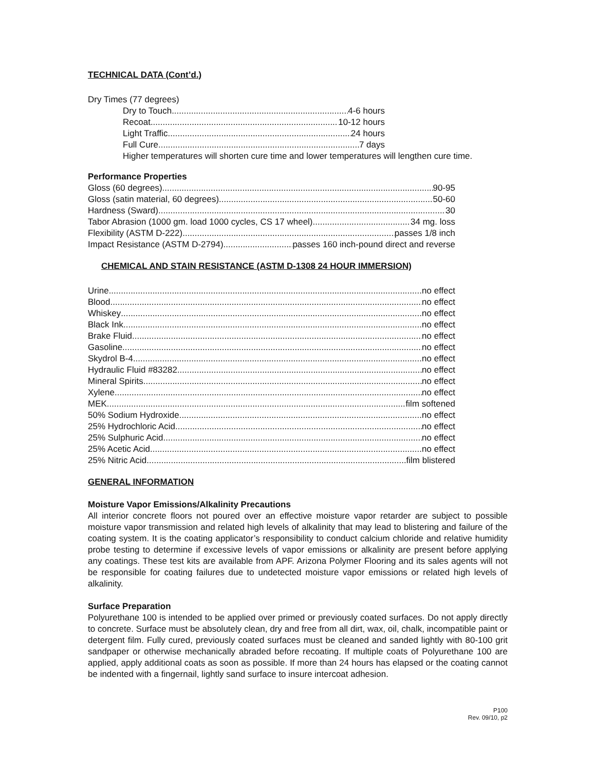TECHNICAL DATA (Cont’d.)
Dry Times (77 degrees)
Dry to Touch 4-6 hours
Recoat 10-12 hours
Light Traffic 24 hours
Full Cure 7 days
Higher temperatures will shorten cure time and lower temperatures will lengthen cure time.
Performance Properties
Gloss (60 degrees) 90-95
Gloss (satin material, 60 degrees) 50-60
Hardness (Sward) 30
Tabor Abrasion (1000 gm. load 1000 cycles, CS 17 wheel) 34 mg. loss
Flexibility (ASTM D-222) passes 1/8 inch
Impact Resistance (ASTM D-2794) passes 160 inch-pound direct and reverse
CHEMICAL AND STAIN RESISTANCE (ASTM D-1308 24 HOUR IMMERSION)
Urine no effect
Blood no effect
Whiskey no effect
Black Ink no effect
Brake Fluid no effect
Gasoline no effect
Skydrol B-4 no effect
Hydraulic Fluid #83282 no effect
Mineral Spirits no effect
Xylene no effect
MEK film softened
50% Sodium Hydroxide no effect
25% Hydrochloric Acid no effect
25% Sulphuric Acid no effect
25% Acetic Acid no effect
25% Nitric Acid film blistered
GENERAL INFORMATION
Moisture Vapor Emissions/Alkalinity Precautions
All interior concrete floors not poured over an effective moisture vapor retarder are subject to possible moisture vapor transmission and related high levels of alkalinity that may lead to blistering and failure of the coating system. It is the coating applicator’s responsibility to conduct calcium chloride and relative humidity probe testing to determine if excessive levels of vapor emissions or alkalinity are present before applying any coatings. These test kits are available from APF. Arizona Polymer Flooring and its sales agents will not be responsible for coating failures due to undetected moisture vapor emissions or related high levels of alkalinity.
Surface Preparation
Polyurethane 100 is intended to be applied over primed or previously coated surfaces. Do not apply directly to concrete. Surface must be absolutely clean, dry and free from all dirt, wax, oil, chalk, incompatible paint or detergent film. Fully cured, previously coated surfaces must be cleaned and sanded lightly with 80-100 grit sandpaper or otherwise mechanically abraded before recoating. If multiple coats of Polyurethane 100 are applied, apply additional coats as soon as possible. If more than 24 hours has elapsed or the coating cannot be indented with a fingernail, lightly sand surface to insure intercoat adhesion.
P100
Rev. 09/10, p2